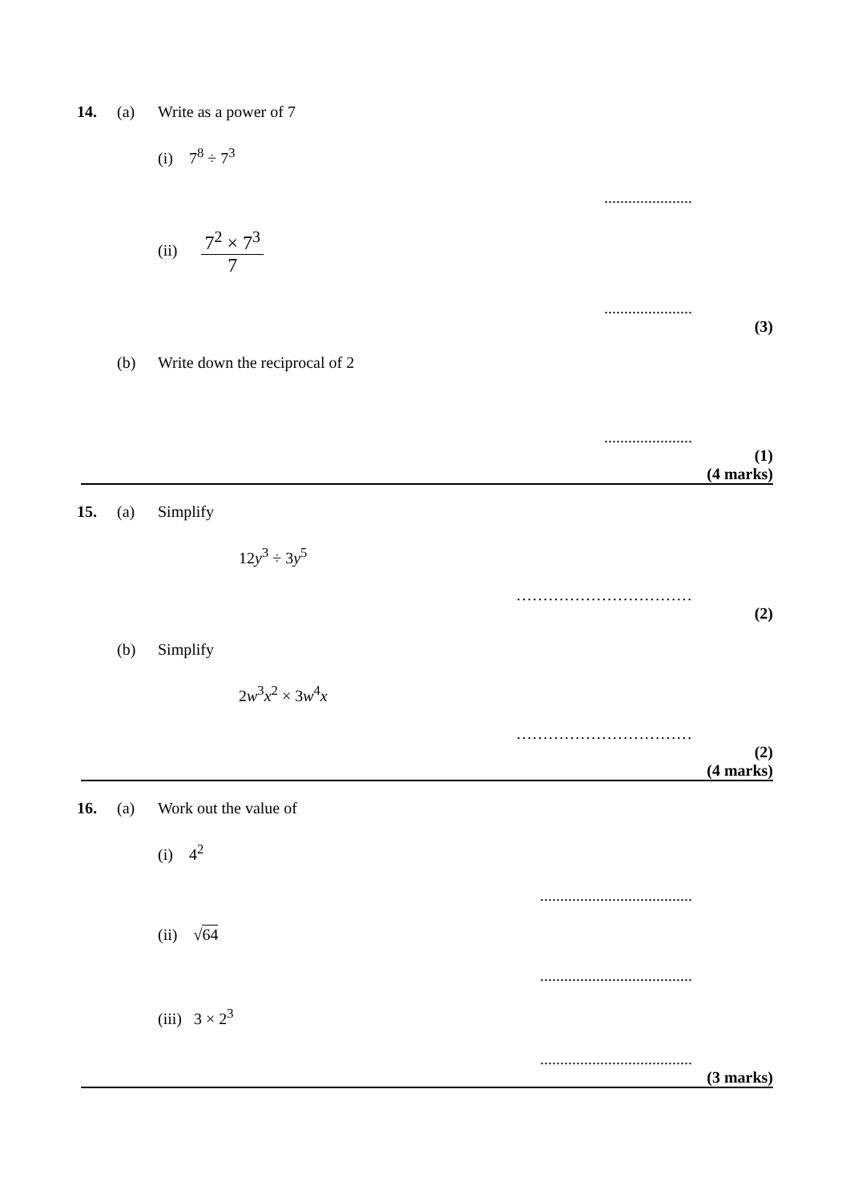14. (a) Write as a power of 7
(i) 7<sup>8</sup> ÷ 7<sup>3</sup>
......................
(ii) 7<sup>2</sup> × 7<sup>3</sup> 7
......................
(3)
(b) Write down the reciprocal of 2
......................
(1)
(4 marks)
15. (a) Simplify
12y<sup>3</sup> ÷ 3y<sup>5</sup>
……………………………
(2)
(b) Simplify
2w<sup>3</sup>x<sup>2</sup> × 3w<sup>4</sup>x
……………………………
(2)
(4 marks)
16. (a) Work out the value of
(i) 4<sup>2</sup>
......................................
(ii) √64
......................................
(iii) 3 × 2<sup>3</sup>
......................................
(3 marks)